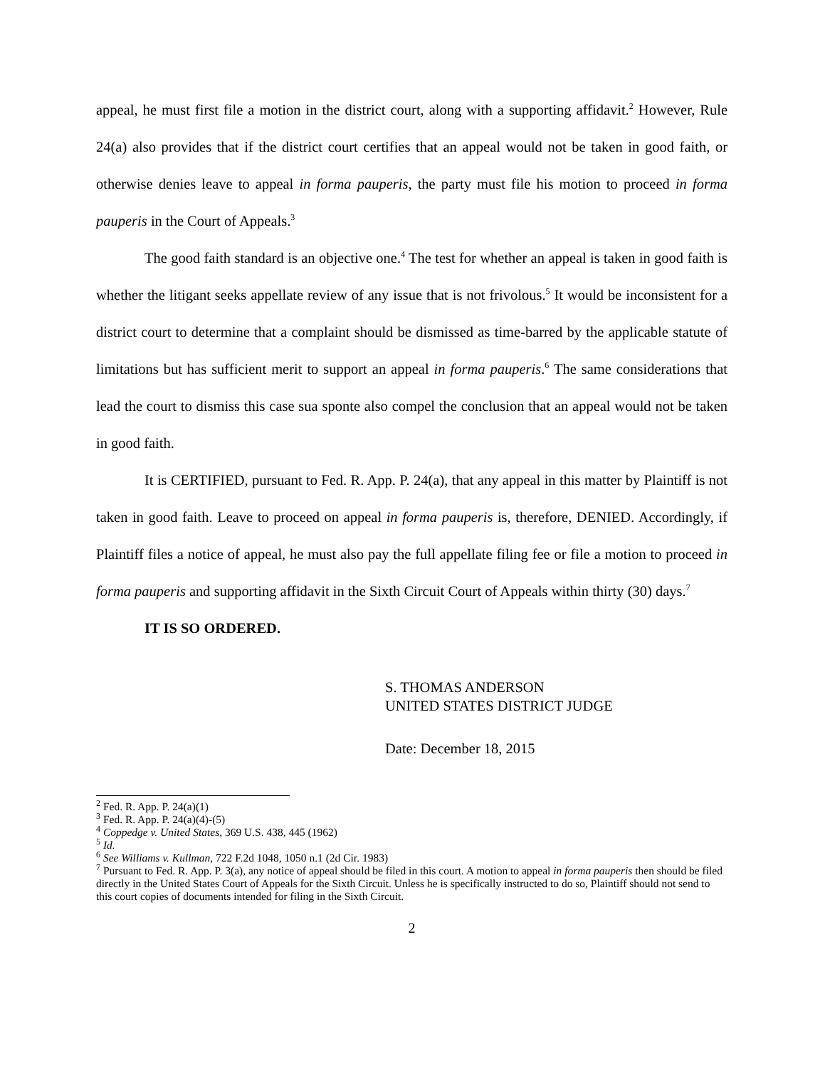appeal, he must first file a motion in the district court, along with a supporting affidavit.<sup>2</sup> However, Rule 24(a) also provides that if the district court certifies that an appeal would not be taken in good faith, or otherwise denies leave to appeal in forma pauperis, the party must file his motion to proceed in forma pauperis in the Court of Appeals.<sup>3</sup>
The good faith standard is an objective one.<sup>4</sup> The test for whether an appeal is taken in good faith is whether the litigant seeks appellate review of any issue that is not frivolous.<sup>5</sup> It would be inconsistent for a district court to determine that a complaint should be dismissed as time-barred by the applicable statute of limitations but has sufficient merit to support an appeal in forma pauperis.<sup>6</sup> The same considerations that lead the court to dismiss this case sua sponte also compel the conclusion that an appeal would not be taken in good faith.
It is CERTIFIED, pursuant to Fed. R. App. P. 24(a), that any appeal in this matter by Plaintiff is not taken in good faith. Leave to proceed on appeal in forma pauperis is, therefore, DENIED. Accordingly, if Plaintiff files a notice of appeal, he must also pay the full appellate filing fee or file a motion to proceed in forma pauperis and supporting affidavit in the Sixth Circuit Court of Appeals within thirty (30) days.<sup>7</sup>
IT IS SO ORDERED.
S. THOMAS ANDERSON
UNITED STATES DISTRICT JUDGE
Date: December 18, 2015
<sup>2</sup> Fed. R. App. P. 24(a)(1)
<sup>3</sup> Fed. R. App. P. 24(a)(4)-(5)
<sup>4</sup> Coppedge v. United States, 369 U.S. 438, 445 (1962)
<sup>5</sup> Id.
<sup>6</sup> See Williams v. Kullman, 722 F.2d 1048, 1050 n.1 (2d Cir. 1983)
<sup>7</sup> Pursuant to Fed. R. App. P. 3(a), any notice of appeal should be filed in this court. A motion to appeal in forma pauperis then should be filed directly in the United States Court of Appeals for the Sixth Circuit. Unless he is specifically instructed to do so, Plaintiff should not send to this court copies of documents intended for filing in the Sixth Circuit.
2